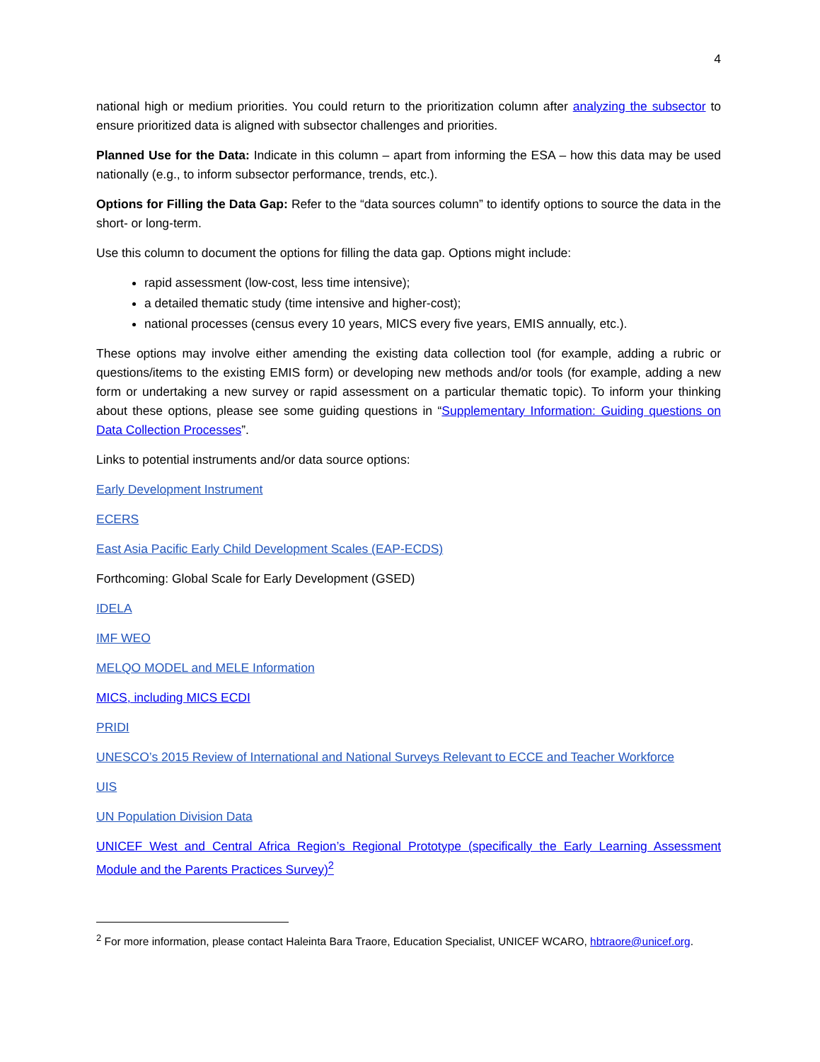4
national high or medium priorities. You could return to the prioritization column after analyzing the subsector to ensure prioritized data is aligned with subsector challenges and priorities.
Planned Use for the Data: Indicate in this column – apart from informing the ESA – how this data may be used nationally (e.g., to inform subsector performance, trends, etc.).
Options for Filling the Data Gap: Refer to the “data sources column” to identify options to source the data in the short- or long-term.
Use this column to document the options for filling the data gap. Options might include:
rapid assessment (low-cost, less time intensive);
a detailed thematic study (time intensive and higher-cost);
national processes (census every 10 years, MICS every five years, EMIS annually, etc.).
These options may involve either amending the existing data collection tool (for example, adding a rubric or questions/items to the existing EMIS form) or developing new methods and/or tools (for example, adding a new form or undertaking a new survey or rapid assessment on a particular thematic topic). To inform your thinking about these options, please see some guiding questions in “Supplementary Information: Guiding questions on Data Collection Processes”.
Links to potential instruments and/or data source options:
Early Development Instrument
ECERS
East Asia Pacific Early Child Development Scales (EAP-ECDS)
Forthcoming: Global Scale for Early Development (GSED)
IDELA
IMF WEO
MELQO MODEL and MELE Information
MICS, including MICS ECDI
PRIDI
UNESCO’s 2015 Review of International and National Surveys Relevant to ECCE and Teacher Workforce
UIS
UN Population Division Data
UNICEF West and Central Africa Region’s Regional Prototype (specifically the Early Learning Assessment Module and the Parents Practices Survey)<sup>2</sup>
<sup>2</sup> For more information, please contact Haleinta Bara Traore, Education Specialist, UNICEF WCARO, hbtraore@unicef.org.